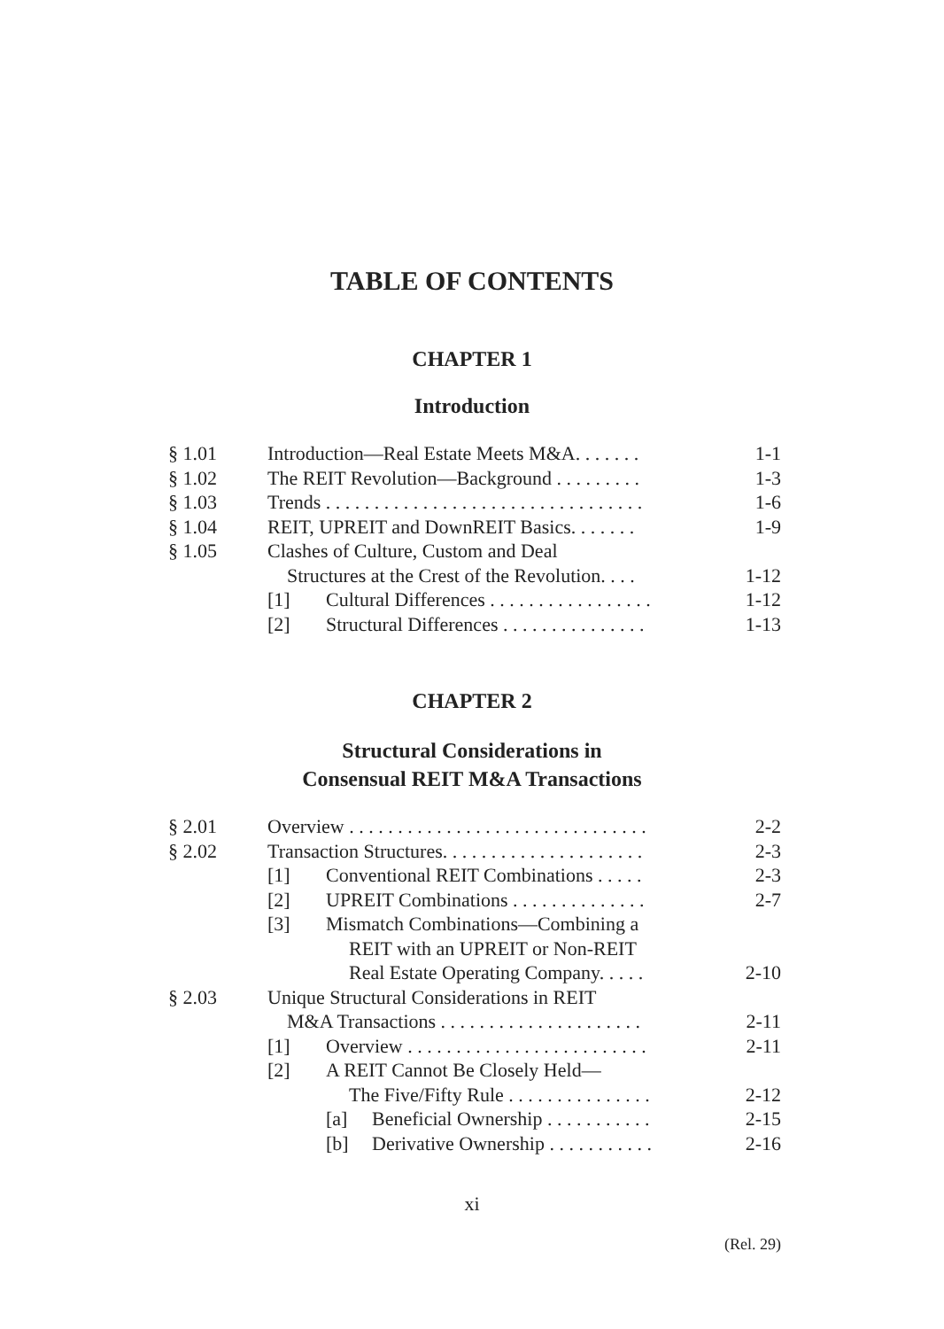TABLE OF CONTENTS
CHAPTER 1
Introduction
| § 1.01 | Introduction—Real Estate Meets M&A. . . . . . . | 1-1 |
| § 1.02 | The REIT Revolution—Background . . . . . . . . . | 1-3 |
| § 1.03 | Trends . . . . . . . . . . . . . . . . . . . . . . . . . . . . . . . . . | 1-6 |
| § 1.04 | REIT, UPREIT and DownREIT Basics. . . . . . . | 1-9 |
| § 1.05 | Clashes of Culture, Custom and Deal | |
| | Structures at the Crest of the Revolution. . . . | 1-12 |
| | [1] Cultural Differences . . . . . . . . . . . . . . . . . | 1-12 |
| | [2] Structural Differences . . . . . . . . . . . . . . . | 1-13 |
CHAPTER 2
Structural Considerations in
Consensual REIT M&A Transactions
| § 2.01 | Overview . . . . . . . . . . . . . . . . . . . . . . . . . . . . . . . | 2-2 |
| § 2.02 | Transaction Structures. . . . . . . . . . . . . . . . . . . . . | 2-3 |
| | [1] Conventional REIT Combinations . . . . . | 2-3 |
| | [2] UPREIT Combinations . . . . . . . . . . . . . . | 2-7 |
| | [3] Mismatch Combinations—Combining a | |
| | REIT with an UPREIT or Non-REIT | |
| | Real Estate Operating Company. . . . . | 2-10 |
| § 2.03 | Unique Structural Considerations in REIT | |
| | M&A Transactions . . . . . . . . . . . . . . . . . . . . . | 2-11 |
| | [1] Overview . . . . . . . . . . . . . . . . . . . . . . . . . | 2-11 |
| | [2] A REIT Cannot Be Closely Held— | |
| | The Five/Fifty Rule . . . . . . . . . . . . . . . | 2-12 |
| | [a] Beneficial Ownership . . . . . . . . . . . | 2-15 |
| | [b] Derivative Ownership . . . . . . . . . . . | 2-16 |
xi
(Rel. 29)